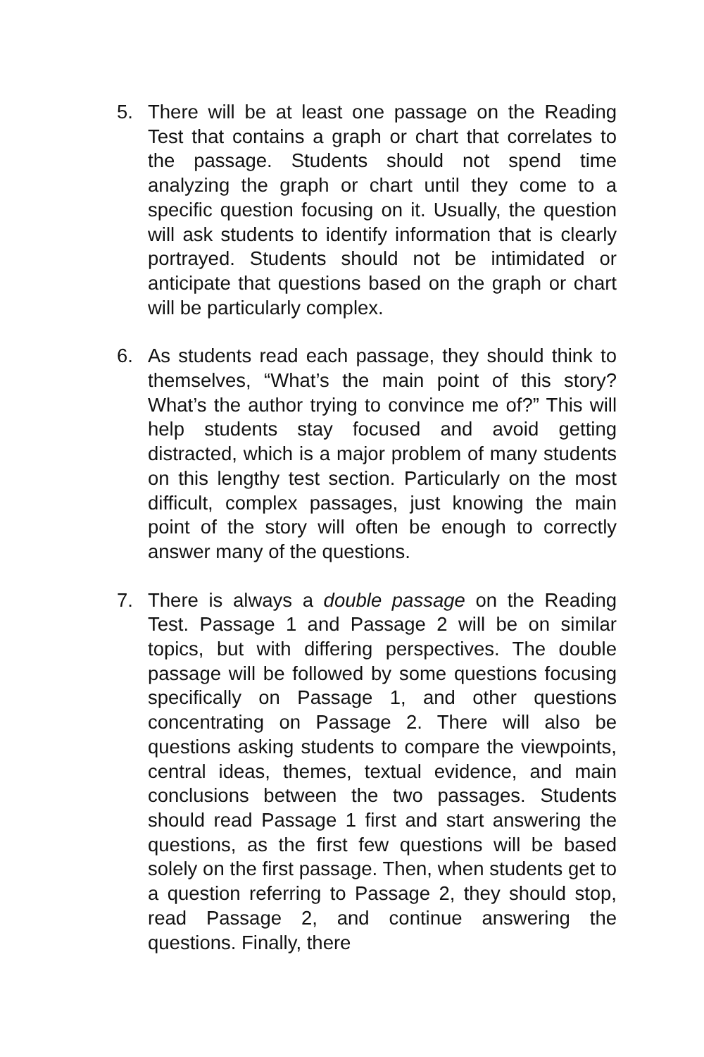5. There will be at least one passage on the Reading Test that contains a graph or chart that correlates to the passage. Students should not spend time analyzing the graph or chart until they come to a specific question focusing on it. Usually, the question will ask students to identify information that is clearly portrayed. Students should not be intimidated or anticipate that questions based on the graph or chart will be particularly complex.
6. As students read each passage, they should think to themselves, “What’s the main point of this story? What’s the author trying to convince me of?” This will help students stay focused and avoid getting distracted, which is a major problem of many students on this lengthy test section. Particularly on the most difficult, complex passages, just knowing the main point of the story will often be enough to correctly answer many of the questions.
7. There is always a double passage on the Reading Test. Passage 1 and Passage 2 will be on similar topics, but with differing perspectives. The double passage will be followed by some questions focusing specifically on Passage 1, and other questions concentrating on Passage 2. There will also be questions asking students to compare the viewpoints, central ideas, themes, textual evidence, and main conclusions between the two passages. Students should read Passage 1 first and start answering the questions, as the first few questions will be based solely on the first passage. Then, when students get to a question referring to Passage 2, they should stop, read Passage 2, and continue answering the questions. Finally, there